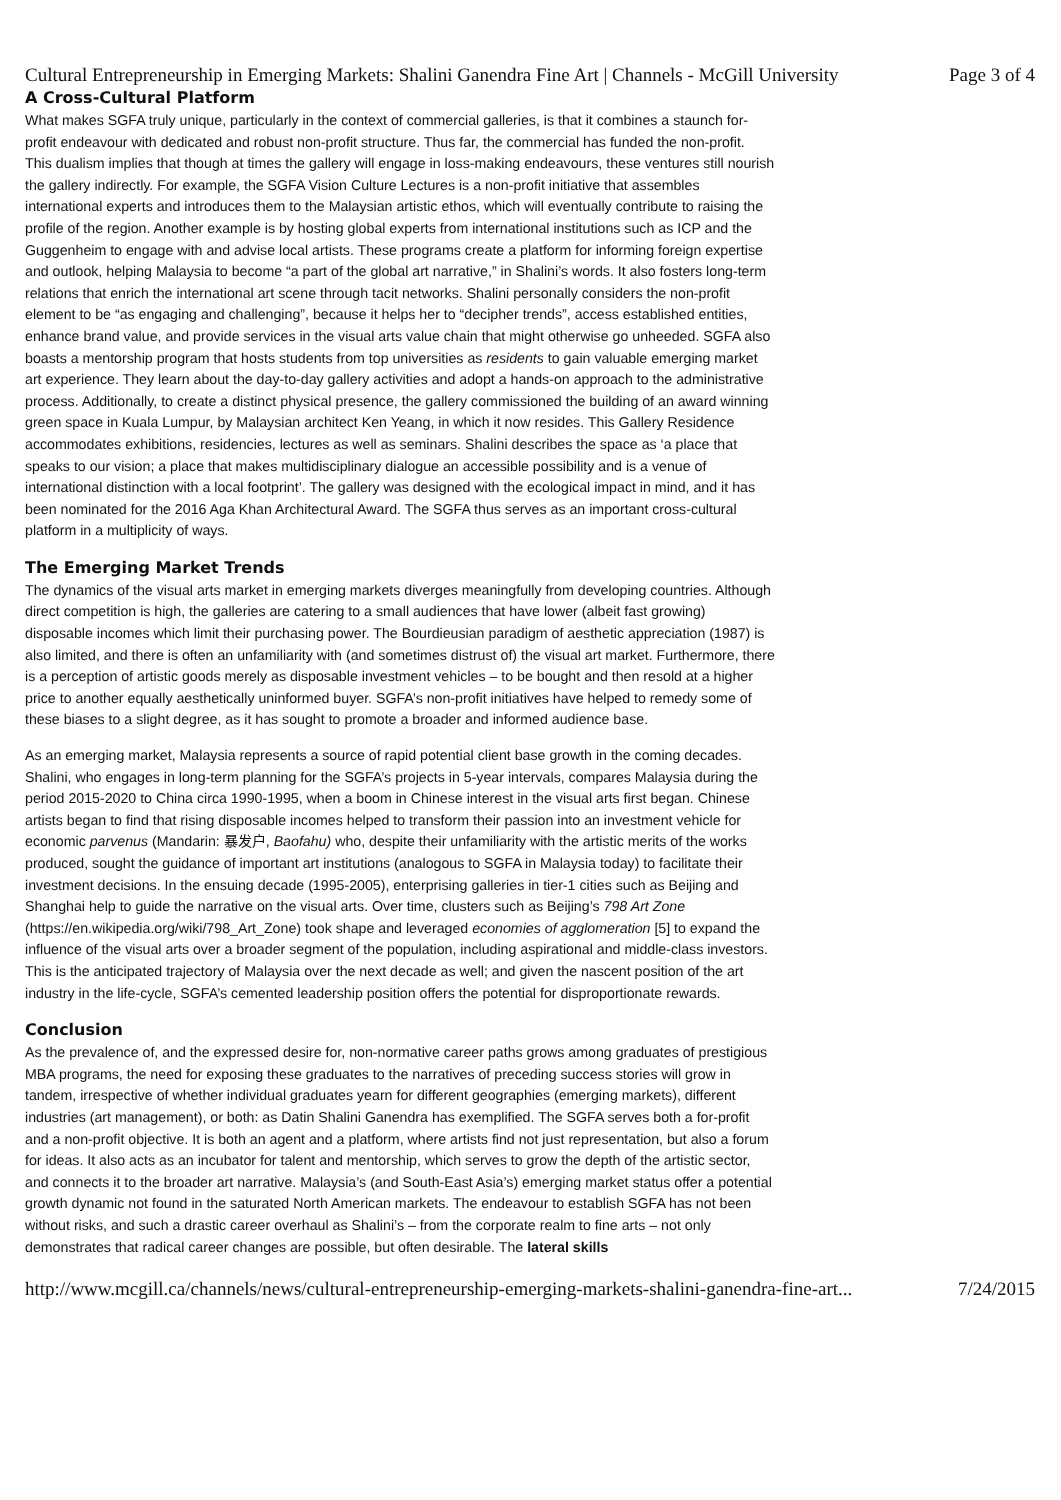Cultural Entrepreneurship in Emerging Markets: Shalini Ganendra Fine Art | Channels - McGill University Page 3 of 4
A Cross-Cultural Platform
What makes SGFA truly unique, particularly in the context of commercial galleries, is that it combines a staunch for-profit endeavour with dedicated and robust non-profit structure. Thus far, the commercial has funded the non-profit. This dualism implies that though at times the gallery will engage in loss-making endeavours, these ventures still nourish the gallery indirectly. For example, the SGFA Vision Culture Lectures is a non-profit initiative that assembles international experts and introduces them to the Malaysian artistic ethos, which will eventually contribute to raising the profile of the region. Another example is by hosting global experts from international institutions such as ICP and the Guggenheim to engage with and advise local artists. These programs create a platform for informing foreign expertise and outlook, helping Malaysia to become “a part of the global art narrative,” in Shalini’s words. It also fosters long-term relations that enrich the international art scene through tacit networks. Shalini personally considers the non-profit element to be “as engaging and challenging”, because it helps her to “decipher trends”, access established entities, enhance brand value, and provide services in the visual arts value chain that might otherwise go unheeded. SGFA also boasts a mentorship program that hosts students from top universities as residents to gain valuable emerging market art experience. They learn about the day-to-day gallery activities and adopt a hands-on approach to the administrative process. Additionally, to create a distinct physical presence, the gallery commissioned the building of an award winning green space in Kuala Lumpur, by Malaysian architect Ken Yeang, in which it now resides. This Gallery Residence accommodates exhibitions, residencies, lectures as well as seminars. Shalini describes the space as ‘a place that speaks to our vision; a place that makes multidisciplinary dialogue an accessible possibility and is a venue of international distinction with a local footprint’. The gallery was designed with the ecological impact in mind, and it has been nominated for the 2016 Aga Khan Architectural Award. The SGFA thus serves as an important cross-cultural platform in a multiplicity of ways.
The Emerging Market Trends
The dynamics of the visual arts market in emerging markets diverges meaningfully from developing countries. Although direct competition is high, the galleries are catering to a small audiences that have lower (albeit fast growing) disposable incomes which limit their purchasing power. The Bourdieusian paradigm of aesthetic appreciation (1987) is also limited, and there is often an unfamiliarity with (and sometimes distrust of) the visual art market. Furthermore, there is a perception of artistic goods merely as disposable investment vehicles – to be bought and then resold at a higher price to another equally aesthetically uninformed buyer. SGFA’s non-profit initiatives have helped to remedy some of these biases to a slight degree, as it has sought to promote a broader and informed audience base.
As an emerging market, Malaysia represents a source of rapid potential client base growth in the coming decades. Shalini, who engages in long-term planning for the SGFA’s projects in 5-year intervals, compares Malaysia during the period 2015-2020 to China circa 1990-1995, when a boom in Chinese interest in the visual arts first began. Chinese artists began to find that rising disposable incomes helped to transform their passion into an investment vehicle for economic parvenus (Mandarin: 暴发户, Baofahu) who, despite their unfamiliarity with the artistic merits of the works produced, sought the guidance of important art institutions (analogous to SGFA in Malaysia today) to facilitate their investment decisions. In the ensuing decade (1995-2005), enterprising galleries in tier-1 cities such as Beijing and Shanghai help to guide the narrative on the visual arts. Over time, clusters such as Beijing’s 798 Art Zone
(https://en.wikipedia.org/wiki/798_Art_Zone) took shape and leveraged economies of agglomeration [5] to expand the influence of the visual arts over a broader segment of the population, including aspirational and middle-class investors. This is the anticipated trajectory of Malaysia over the next decade as well; and given the nascent position of the art industry in the life-cycle, SGFA’s cemented leadership position offers the potential for disproportionate rewards.
Conclusion
As the prevalence of, and the expressed desire for, non-normative career paths grows among graduates of prestigious MBA programs, the need for exposing these graduates to the narratives of preceding success stories will grow in tandem, irrespective of whether individual graduates yearn for different geographies (emerging markets), different industries (art management), or both: as Datin Shalini Ganendra has exemplified. The SGFA serves both a for-profit and a non-profit objective. It is both an agent and a platform, where artists find not just representation, but also a forum for ideas. It also acts as an incubator for talent and mentorship, which serves to grow the depth of the artistic sector, and connects it to the broader art narrative. Malaysia’s (and South-East Asia’s) emerging market status offer a potential growth dynamic not found in the saturated North American markets. The endeavour to establish SGFA has not been without risks, and such a drastic career overhaul as Shalini’s – from the corporate realm to fine arts – not only demonstrates that radical career changes are possible, but often desirable. The lateral skills
http://www.mcgill.ca/channels/news/cultural-entrepreneurship-emerging-markets-shalini-ganendra-fine-art... 7/24/2015